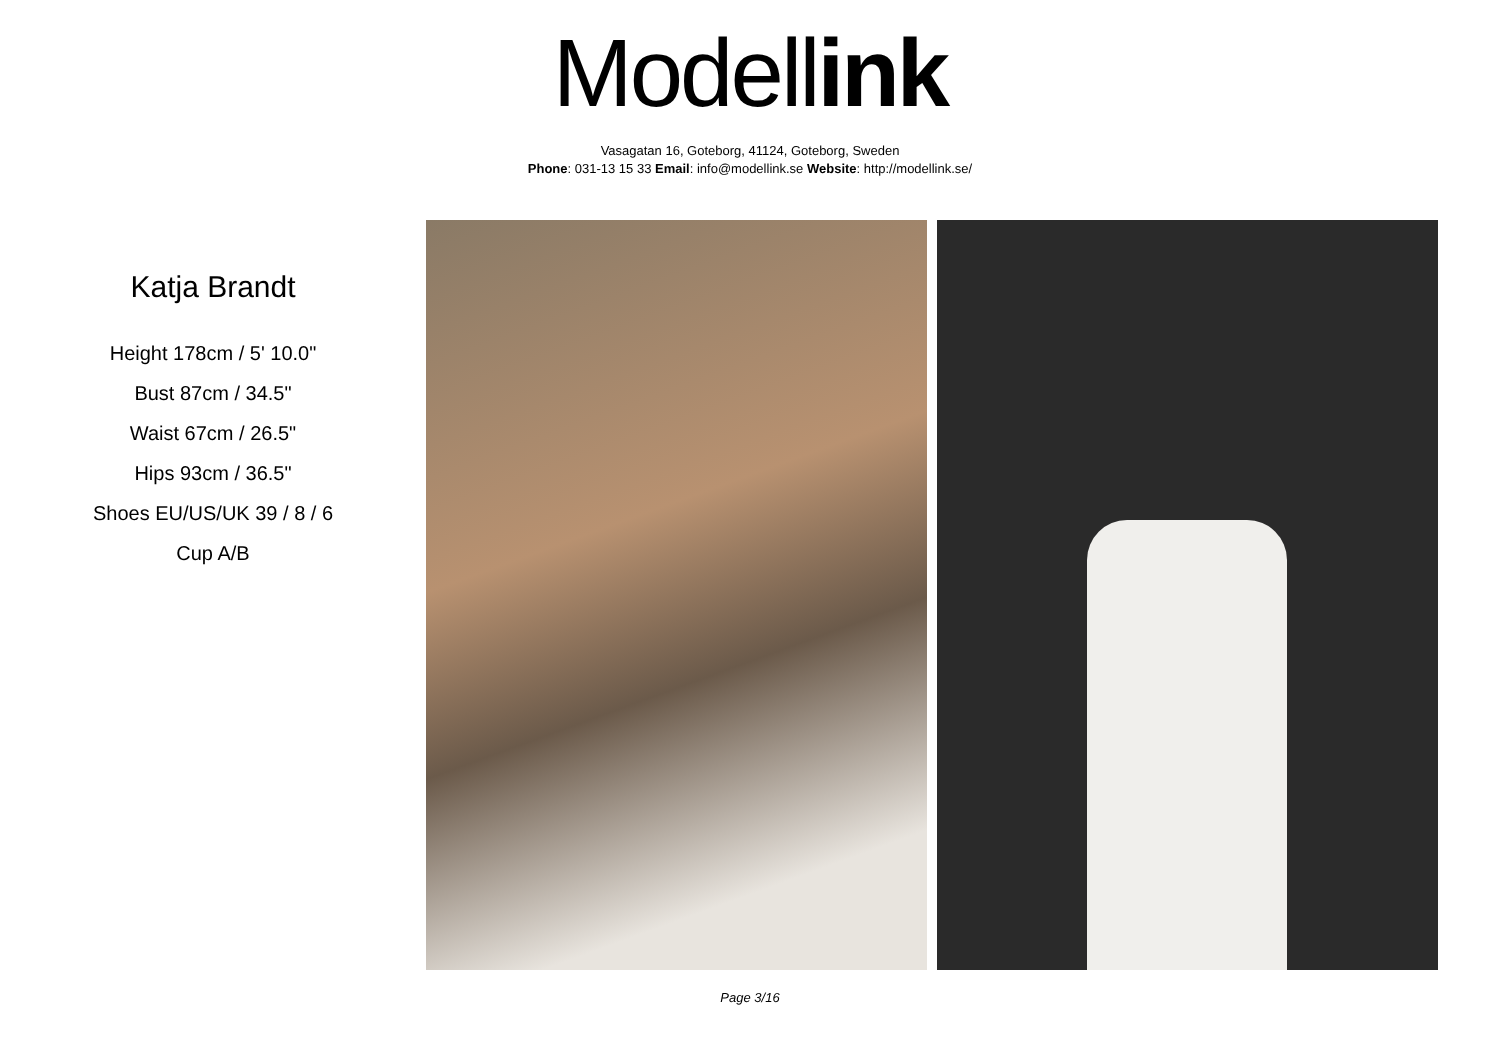Modell ink
Vasagatan 16, Goteborg, 41124, Goteborg, Sweden
Phone: 031-13 15 33 Email: info@modellink.se Website: http://modellink.se/
Katja Brandt
Height 178cm / 5' 10.0"
Bust 87cm / 34.5"
Waist 67cm / 26.5"
Hips 93cm / 36.5"
Shoes EU/US/UK 39 / 8 / 6
Cup A/B
Page 3/16